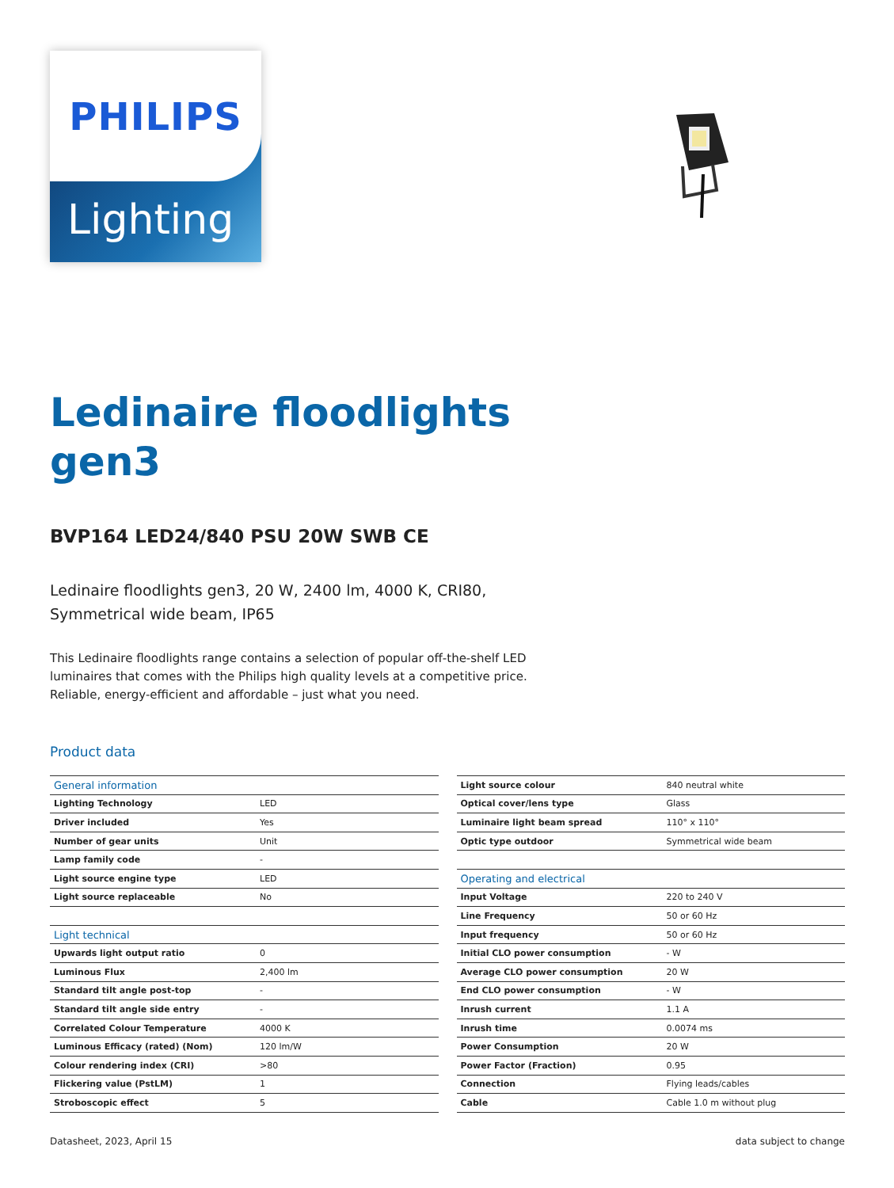PHILIPS
Lighting
Ledinaire floodlights
gen3
BVP164 LED24/840 PSU 20W SWB CE
Ledinaire floodlights gen3, 20 W, 2400 lm, 4000 K, CRI80,
Symmetrical wide beam, IP65
This Ledinaire floodlights range contains a selection of popular off-the-shelf LED
luminaires that comes with the Philips high quality levels at a competitive price.
Reliable, energy-efficient and affordable – just what you need.
Product data
| General information | |
| Lighting Technology | LED |
| Driver included | Yes |
| Number of gear units | Unit |
| Lamp family code | - |
| Light source engine type | LED |
| Light source replaceable | No |
| Light technical | |
| Upwards light output ratio | 0 |
| Luminous Flux | 2,400 lm |
| Standard tilt angle post-top | - |
| Standard tilt angle side entry | - |
| Correlated Colour Temperature | 4000 K |
| Luminous Efficacy (rated) (Nom) | 120 lm/W |
| Colour rendering index (CRI) | >80 |
| Flickering value (PstLM) | 1 |
| Stroboscopic effect | 5 |
| Light source colour | 840 neutral white |
| Optical cover/lens type | Glass |
| Luminaire light beam spread | 110° x 110° |
| Optic type outdoor | Symmetrical wide beam |
| Operating and electrical | |
| Input Voltage | 220 to 240 V |
| Line Frequency | 50 or 60 Hz |
| Input frequency | 50 or 60 Hz |
| Initial CLO power consumption | - W |
| Average CLO power consumption | 20 W |
| End CLO power consumption | - W |
| Inrush current | 1.1 A |
| Inrush time | 0.0074 ms |
| Power Consumption | 20 W |
| Power Factor (Fraction) | 0.95 |
| Connection | Flying leads/cables |
| Cable | Cable 1.0 m without plug |
Datasheet, 2023, April 15 data subject to change